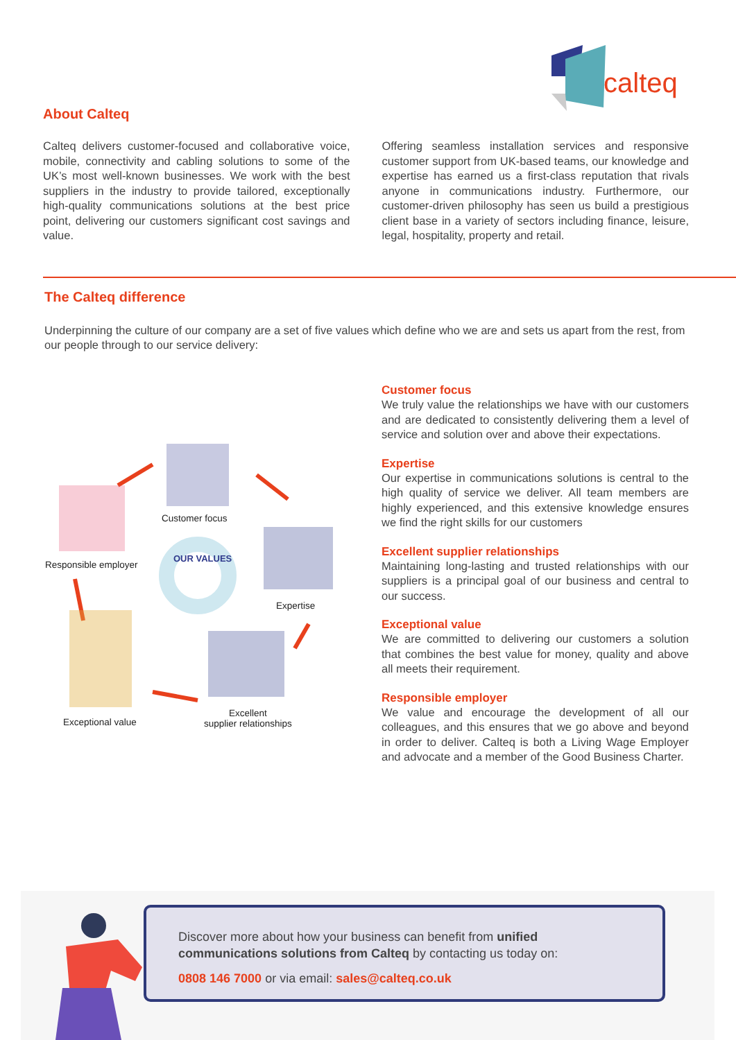calteq
About Calteq
Calteq delivers customer-focused and collaborative voice, mobile, connectivity and cabling solutions to some of the UK’s most well-known businesses. We work with the best suppliers in the industry to provide tailored, exceptionally high-quality communications solutions at the best price point, delivering our customers significant cost savings and value.
Offering seamless installation services and responsive customer support from UK-based teams, our knowledge and expertise has earned us a first-class reputation that rivals anyone in communications industry. Furthermore, our customer-driven philosophy has seen us build a prestigious client base in a variety of sectors including finance, leisure, legal, hospitality, property and retail.
The Calteq difference
Underpinning the culture of our company are a set of five values which define who we are and sets us apart from the rest, from our people through to our service delivery:
OUR VALUES
Customer focus
Responsible employer
Expertise
Exceptional value
Excellent
supplier relationships
Customer focus
We truly value the relationships we have with our customers and are dedicated to consistently delivering them a level of service and solution over and above their expectations.
Expertise
Our expertise in communications solutions is central to the high quality of service we deliver. All team members are highly experienced, and this extensive knowledge ensures we find the right skills for our customers
Excellent supplier relationships
Maintaining long-lasting and trusted relationships with our suppliers is a principal goal of our business and central to our success.
Exceptional value
We are committed to delivering our customers a solution that combines the best value for money, quality and above all meets their requirement.
Responsible employer
We value and encourage the development of all our colleagues, and this ensures that we go above and beyond in order to deliver. Calteq is both a Living Wage Employer and advocate and a member of the Good Business Charter.
Discover more about how your business can benefit from unified communications solutions from Calteq by contacting us today on:
0808 146 7000 or via email: sales@calteq.co.uk